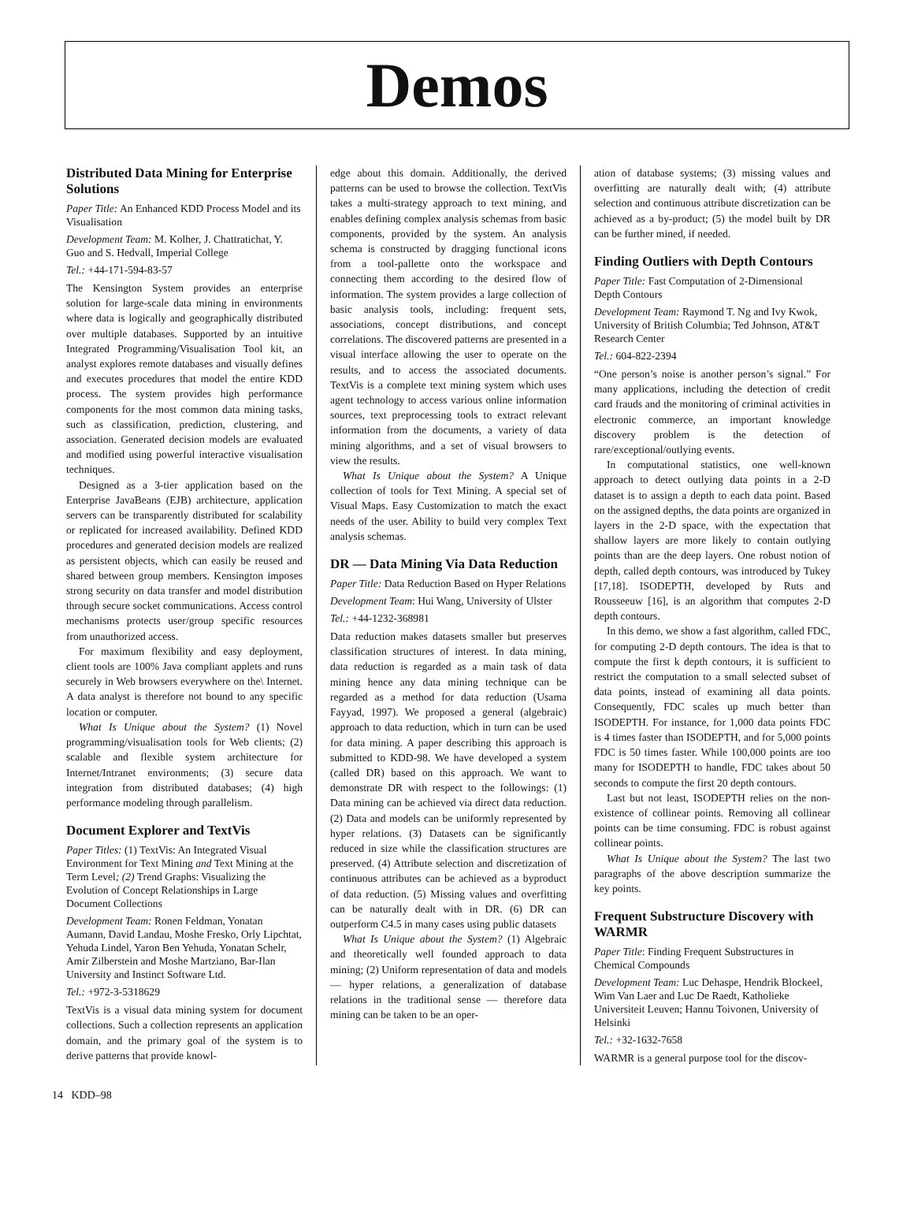Demos
Distributed Data Mining for Enterprise Solutions
Paper Title: An Enhanced KDD Process Model and its Visualisation
Development Team: M. Kolher, J. Chattratichat, Y. Guo and S. Hedvall, Imperial College
Tel.: +44-171-594-83-57
The Kensington System provides an enterprise solution for large-scale data mining in environments where data is logically and geographically distributed over multiple databases. Supported by an intuitive Integrated Programming/Visualisation Tool kit, an analyst explores remote databases and visually defines and executes procedures that model the entire KDD process. The system provides high performance components for the most common data mining tasks, such as classification, prediction, clustering, and association. Generated decision models are evaluated and modified using powerful interactive visualisation techniques.
Designed as a 3-tier application based on the Enterprise JavaBeans (EJB) architecture, application servers can be transparently distributed for scalability or replicated for increased availability. Defined KDD procedures and generated decision models are realized as persistent objects, which can easily be reused and shared between group members. Kensington imposes strong security on data transfer and model distribution through secure socket communications. Access control mechanisms protects user/group specific resources from unauthorized access.
For maximum flexibility and easy deployment, client tools are 100% Java compliant applets and runs securely in Web browsers everywhere on the\ Internet. A data analyst is therefore not bound to any specific location or computer.
What Is Unique about the System? (1) Novel programming/visualisation tools for Web clients; (2) scalable and flexible system architecture for Internet/Intranet environments; (3) secure data integration from distributed databases; (4) high performance modeling through parallelism.
Document Explorer and TextVis
Paper Titles: (1) TextVis: An Integrated Visual Environment for Text Mining and Text Mining at the Term Level; (2) Trend Graphs: Visualizing the Evolution of Concept Relationships in Large Document Collections
Development Team: Ronen Feldman, Yonatan Aumann, David Landau, Moshe Fresko, Orly Lipchtat, Yehuda Lindel, Yaron Ben Yehuda, Yonatan Schelr, Amir Zilberstein and Moshe Martziano, Bar-Ilan University and Instinct Software Ltd.
Tel.: +972-3-5318629
TextVis is a visual data mining system for document collections. Such a collection represents an application domain, and the primary goal of the system is to derive patterns that provide knowl-
edge about this domain. Additionally, the derived patterns can be used to browse the collection. TextVis takes a multi-strategy approach to text mining, and enables defining complex analysis schemas from basic components, provided by the system. An analysis schema is constructed by dragging functional icons from a tool-pallette onto the workspace and connecting them according to the desired flow of information. The system provides a large collection of basic analysis tools, including: frequent sets, associations, concept distributions, and concept correlations. The discovered patterns are presented in a visual interface allowing the user to operate on the results, and to access the associated documents. TextVis is a complete text mining system which uses agent technology to access various online information sources, text preprocessing tools to extract relevant information from the documents, a variety of data mining algorithms, and a set of visual browsers to view the results.
What Is Unique about the System? A Unique collection of tools for Text Mining. A special set of Visual Maps. Easy Customization to match the exact needs of the user. Ability to build very complex Text analysis schemas.
DR — Data Mining Via Data Reduction
Paper Title: Data Reduction Based on Hyper Relations
Development Team: Hui Wang, University of Ulster
Tel.: +44-1232-368981
Data reduction makes datasets smaller but preserves classification structures of interest. In data mining, data reduction is regarded as a main task of data mining hence any data mining technique can be regarded as a method for data reduction (Usama Fayyad, 1997). We proposed a general (algebraic) approach to data reduction, which in turn can be used for data mining. A paper describing this approach is submitted to KDD-98. We have developed a system (called DR) based on this approach. We want to demonstrate DR with respect to the followings: (1) Data mining can be achieved via direct data reduction. (2) Data and models can be uniformly represented by hyper relations. (3) Datasets can be significantly reduced in size while the classification structures are preserved. (4) Attribute selection and discretization of continuous attributes can be achieved as a byproduct of data reduction. (5) Missing values and overfitting can be naturally dealt with in DR. (6) DR can outperform C4.5 in many cases using public datasets
What Is Unique about the System? (1) Algebraic and theoretically well founded approach to data mining; (2) Uniform representation of data and models — hyper relations, a generalization of database relations in the traditional sense — therefore data mining can be taken to be an oper-
ation of database systems; (3) missing values and overfitting are naturally dealt with; (4) attribute selection and continuous attribute discretization can be achieved as a by-product; (5) the model built by DR can be further mined, if needed.
Finding Outliers with Depth Contours
Paper Title: Fast Computation of 2-Dimensional Depth Contours
Development Team: Raymond T. Ng and Ivy Kwok, University of British Columbia; Ted Johnson, AT&T Research Center
Tel.: 604-822-2394
“One person’s noise is another person’s signal.” For many applications, including the detection of credit card frauds and the monitoring of criminal activities in electronic commerce, an important knowledge discovery problem is the detection of rare/exceptional/outlying events.
In computational statistics, one well-known approach to detect outlying data points in a 2-D dataset is to assign a depth to each data point. Based on the assigned depths, the data points are organized in layers in the 2-D space, with the expectation that shallow layers are more likely to contain outlying points than are the deep layers. One robust notion of depth, called depth contours, was introduced by Tukey [17,18]. ISODEPTH, developed by Ruts and Rousseeuw [16], is an algorithm that computes 2-D depth contours.
In this demo, we show a fast algorithm, called FDC, for computing 2-D depth contours. The idea is that to compute the first k depth contours, it is sufficient to restrict the computation to a small selected subset of data points, instead of examining all data points. Consequently, FDC scales up much better than ISODEPTH. For instance, for 1,000 data points FDC is 4 times faster than ISODEPTH, and for 5,000 points FDC is 50 times faster. While 100,000 points are too many for ISODEPTH to handle, FDC takes about 50 seconds to compute the first 20 depth contours.
Last but not least, ISODEPTH relies on the non-existence of collinear points. Removing all collinear points can be time consuming. FDC is robust against collinear points.
What Is Unique about the System? The last two paragraphs of the above description summarize the key points.
Frequent Substructure Discovery with WARMR
Paper Title: Finding Frequent Substructures in Chemical Compounds
Development Team: Luc Dehaspe, Hendrik Blockeel, Wim Van Laer and Luc De Raedt, Katholieke Universiteit Leuven; Hannu Toivonen, University of Helsinki
Tel.: +32-1632-7658
WARMR is a general purpose tool for the discov-
14 KDD–98